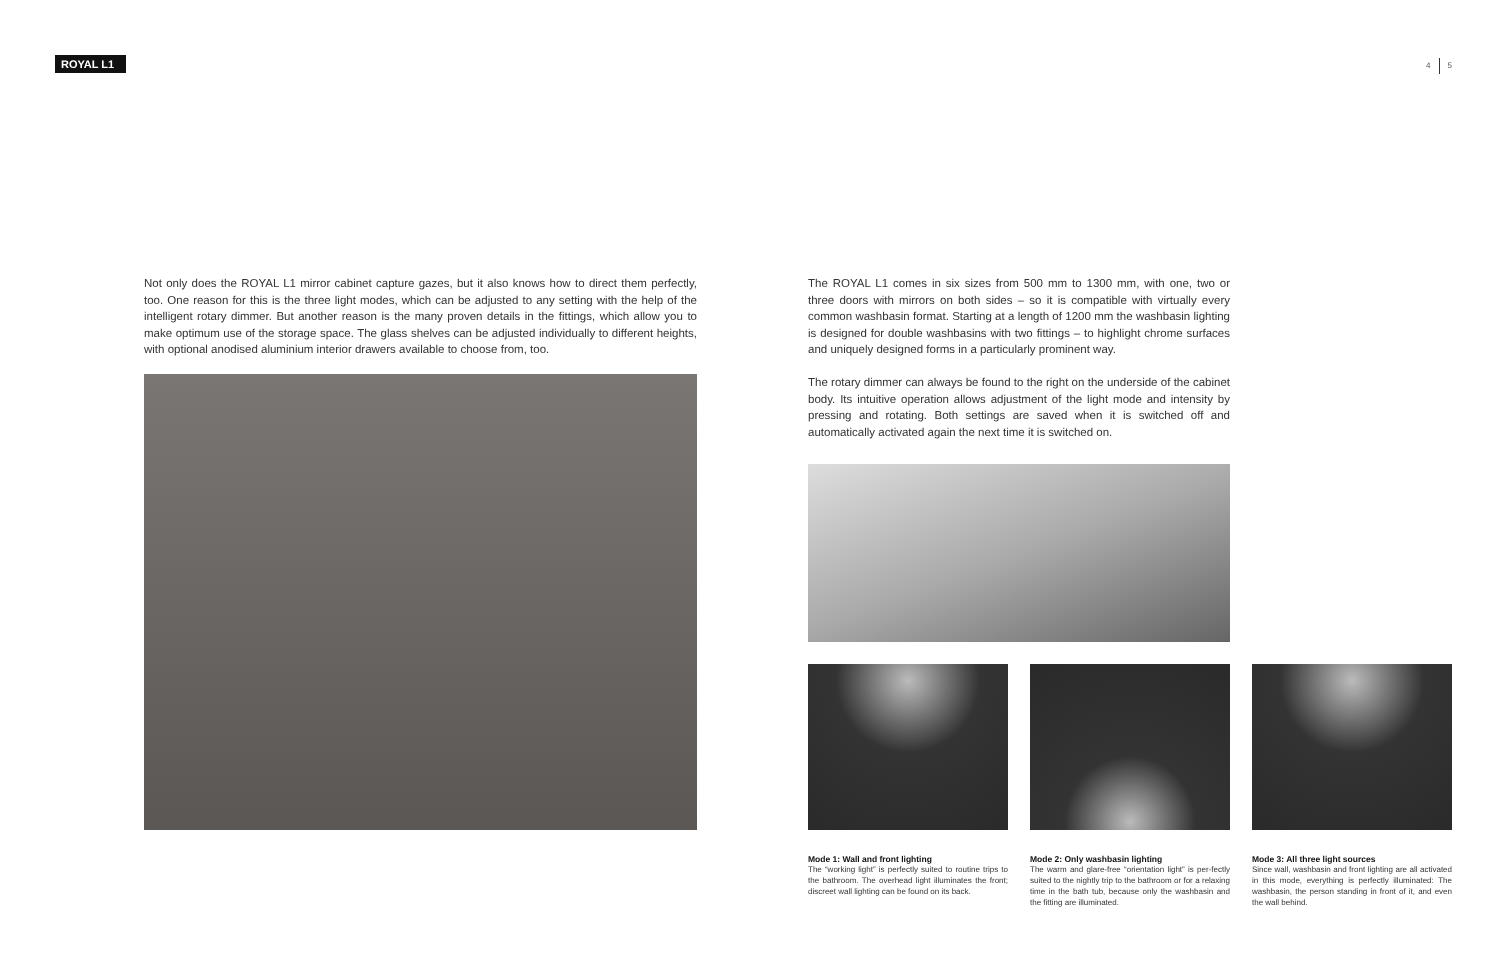ROYAL L1 4 5
Not only does the ROYAL L1 mirror cabinet capture gazes, but it also knows how to direct them perfectly, too. One reason for this is the three light modes, which can be adjusted to any setting with the help of the intelligent rotary dimmer. But another reason is the many proven details in the fittings, which allow you to make optimum use of the storage space. The glass shelves can be adjusted individually to different heights, with optional anodised aluminium interior drawers available to choose from, too.
The ROYAL L1 comes in six sizes from 500 mm to 1300 mm, with one, two or three doors with mirrors on both sides – so it is compatible with virtually every common washbasin format. Starting at a length of 1200 mm the washbasin lighting is designed for double washbasins with two fittings – to highlight chrome surfaces and uniquely designed forms in a particularly prominent way.
The rotary dimmer can always be found to the right on the underside of the cabinet body. Its intuitive operation allows adjustment of the light mode and intensity by pressing and rotating. Both settings are saved when it is switched off and automatically activated again the next time it is switched on.
Mode 1: Wall and front lighting
The “working light” is perfectly suited to routine trips to the bathroom. The overhead light illuminates the front; discreet wall lighting can be found on its back.
Mode 2: Only washbasin lighting
The warm and glare-free “orientation light” is per-fectly suited to the nightly trip to the bathroom or for a relaxing time in the bath tub, because only the washbasin and the fitting are illuminated.
Mode 3: All three light sources
Since wall, washbasin and front lighting are all activated in this mode, everything is perfectly illuminated: The washbasin, the person standing in front of it, and even the wall behind.